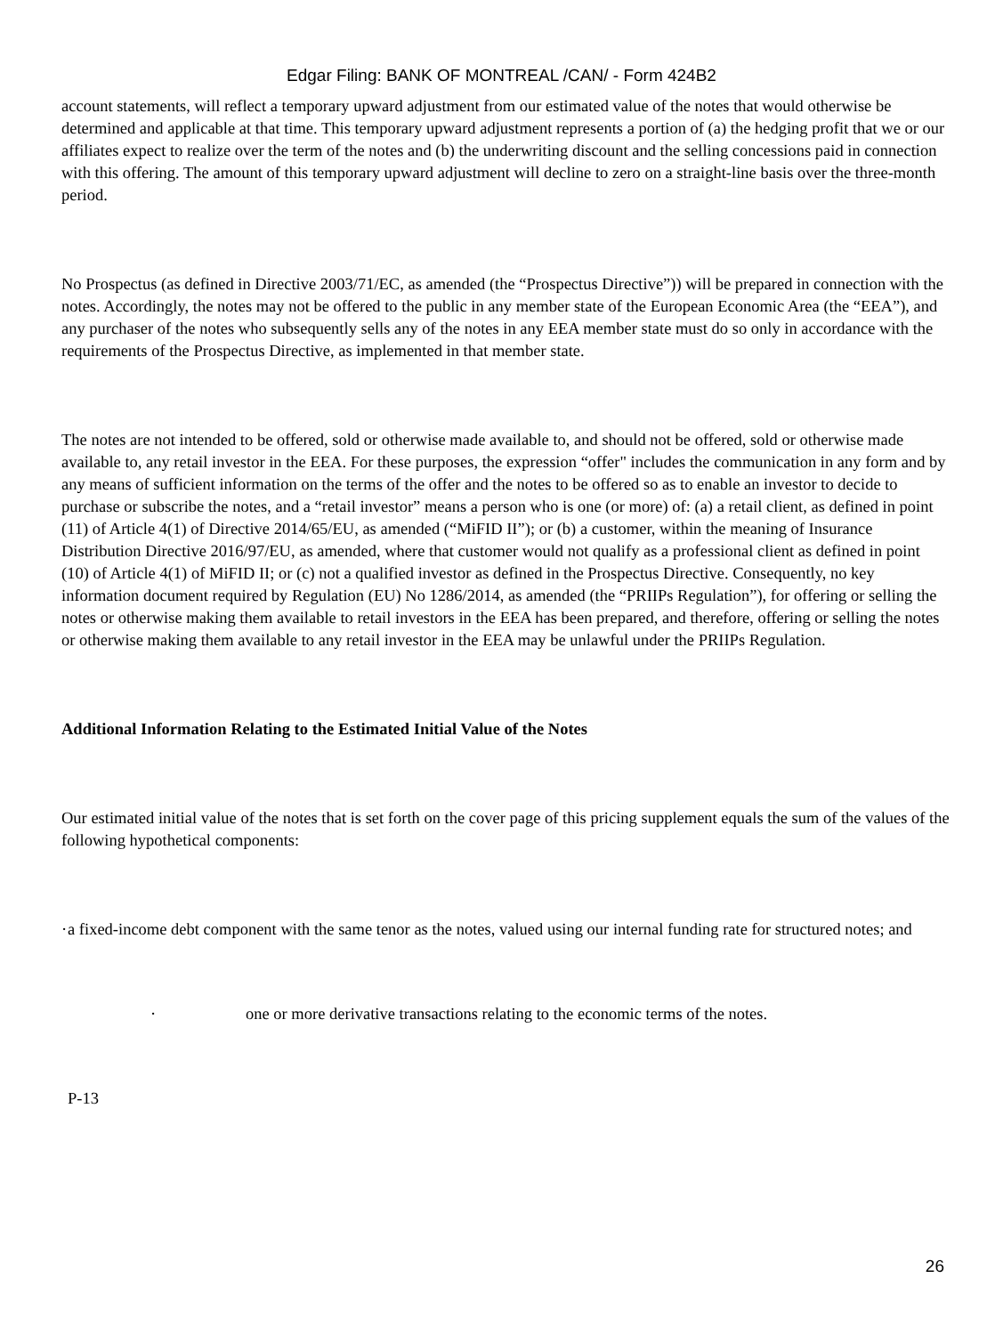Edgar Filing: BANK OF MONTREAL /CAN/ - Form 424B2
account statements, will reflect a temporary upward adjustment from our estimated value of the notes that would otherwise be determined and applicable at that time. This temporary upward adjustment represents a portion of (a) the hedging profit that we or our affiliates expect to realize over the term of the notes and (b) the underwriting discount and the selling concessions paid in connection with this offering. The amount of this temporary upward adjustment will decline to zero on a straight-line basis over the three-month period.
No Prospectus (as defined in Directive 2003/71/EC, as amended (the “Prospectus Directive”)) will be prepared in connection with the notes. Accordingly, the notes may not be offered to the public in any member state of the European Economic Area (the “EEA”), and any purchaser of the notes who subsequently sells any of the notes in any EEA member state must do so only in accordance with the requirements of the Prospectus Directive, as implemented in that member state.
The notes are not intended to be offered, sold or otherwise made available to, and should not be offered, sold or otherwise made available to, any retail investor in the EEA. For these purposes, the expression “offer" includes the communication in any form and by any means of sufficient information on the terms of the offer and the notes to be offered so as to enable an investor to decide to purchase or subscribe the notes, and a “retail investor” means a person who is one (or more) of: (a) a retail client, as defined in point (11) of Article 4(1) of Directive 2014/65/EU, as amended (“MiFID II”); or (b) a customer, within the meaning of Insurance Distribution Directive 2016/97/EU, as amended, where that customer would not qualify as a professional client as defined in point (10) of Article 4(1) of MiFID II; or (c) not a qualified investor as defined in the Prospectus Directive. Consequently, no key information document required by Regulation (EU) No 1286/2014, as amended (the “PRIIPs Regulation”), for offering or selling the notes or otherwise making them available to retail investors in the EEA has been prepared, and therefore, offering or selling the notes or otherwise making them available to any retail investor in the EEA may be unlawful under the PRIIPs Regulation.
Additional Information Relating to the Estimated Initial Value of the Notes
Our estimated initial value of the notes that is set forth on the cover page of this pricing supplement equals the sum of the values of the following hypothetical components:
· a fixed-income debt component with the same tenor as the notes, valued using our internal funding rate for structured notes; and
· one or more derivative transactions relating to the economic terms of the notes.
P-13
26